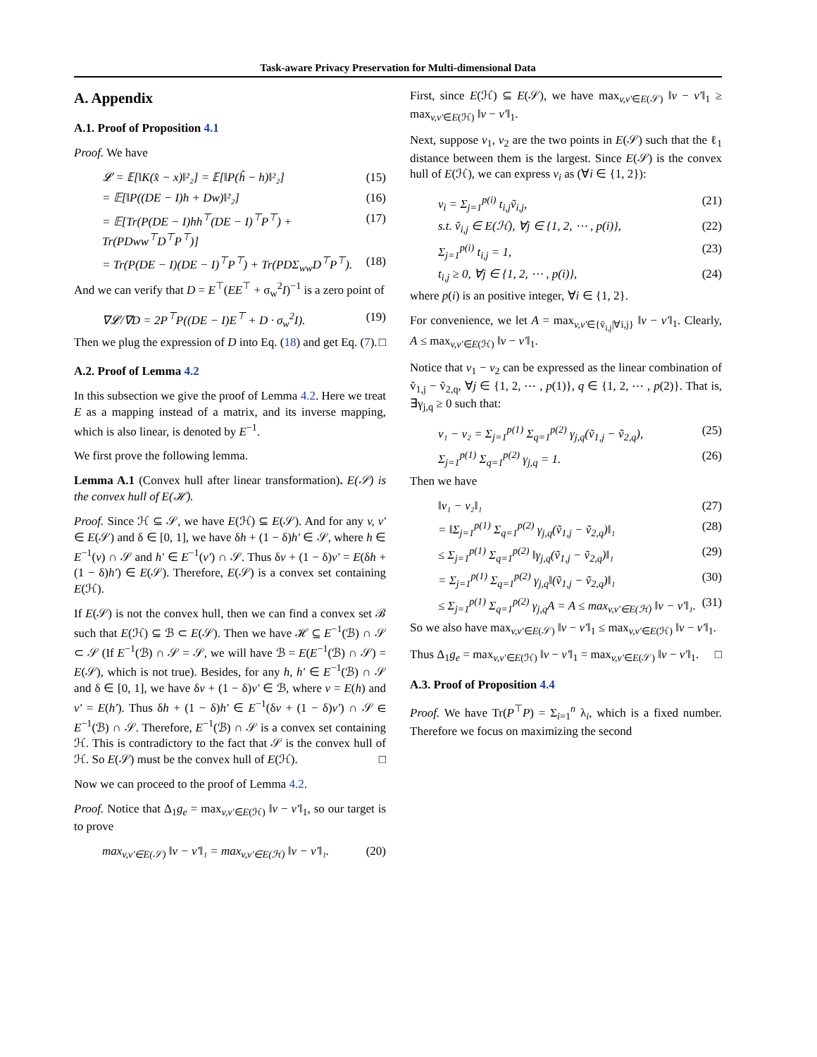Task-aware Privacy Preservation for Multi-dimensional Data
A. Appendix
A.1. Proof of Proposition 4.1
Proof. We have
𝓛 = 𝔼[‖K(x̂ − x)‖²₂] = 𝔼[‖P(ĥ − h)‖²₂] (15)
= 𝔼[‖P((DE − I)h + Dw)‖²₂] (16)
= 𝔼[Tr(P(DE − I)hh<sup>⊤</sup>(DE − I)<sup>⊤</sup>P<sup>⊤</sup>) + Tr(PDww<sup>⊤</sup>D<sup>⊤</sup>P<sup>⊤</sup>)] (17)
= Tr(P(DE − I)(DE − I)<sup>⊤</sup>P<sup>⊤</sup>) + Tr(PDΣ<sub>ww</sub>D<sup>⊤</sup>P<sup>⊤</sup>). (18)
And we can verify that D = E<sup>⊤</sup>(EE<sup>⊤</sup> + σ<sub>w</sub><sup>2</sup>I)<sup>−1</sup> is a zero point of
∇𝓛/∇D = 2P<sup>⊤</sup>P((DE − I)E<sup>⊤</sup> + D · σ<sub>w</sub><sup>2</sup>I). (19)
Then we plug the expression of D into Eq. (18) and get Eq. (7). □
A.2. Proof of Lemma 4.2
In this subsection we give the proof of Lemma 4.2. Here we treat E as a mapping instead of a matrix, and its inverse mapping, which is also linear, is denoted by E<sup>−1</sup>.
We first prove the following lemma.
Lemma A.1 (Convex hull after linear transformation). E(𝒮) is the convex hull of E(ℋ).
Proof. Since ℋ ⊆ 𝒮, we have E(ℋ) ⊆ E(𝒮). And for any v, v′ ∈ E(𝒮) and δ ∈ [0, 1], we have δh + (1 − δ)h′ ∈ 𝒮, where h ∈ E<sup>−1</sup>(v) ∩ 𝒮 and h′ ∈ E<sup>−1</sup>(v′) ∩ 𝒮. Thus δv + (1 − δ)v′ = E(δh + (1 − δ)h′) ∈ E(𝒮). Therefore, E(𝒮) is a convex set containing E(ℋ).
If E(𝒮) is not the convex hull, then we can find a convex set ℬ such that E(ℋ) ⊆ ℬ ⊂ E(𝒮). Then we have ℋ ⊆ E<sup>−1</sup>(ℬ) ∩ 𝒮 ⊂ 𝒮 (If E<sup>−1</sup>(ℬ) ∩ 𝒮 = 𝒮, we will have ℬ = E(E<sup>−1</sup>(ℬ) ∩ 𝒮) = E(𝒮), which is not true). Besides, for any h, h′ ∈ E<sup>−1</sup>(ℬ) ∩ 𝒮 and δ ∈ [0, 1], we have δv + (1 − δ)v′ ∈ ℬ, where v = E(h) and v′ = E(h′). Thus δh + (1 − δ)h′ ∈ E<sup>−1</sup>(δv + (1 − δ)v′) ∩ 𝒮 ∈ E<sup>−1</sup>(ℬ) ∩ 𝒮. Therefore, E<sup>−1</sup>(ℬ) ∩ 𝒮 is a convex set containing ℋ. This is contradictory to the fact that 𝒮 is the convex hull of ℋ. So E(𝒮) must be the convex hull of E(ℋ). □
Now we can proceed to the proof of Lemma 4.2.
Proof. Notice that Δ<sub>1</sub>g<sub>e</sub> = max<sub>v,v′∈E(ℋ)</sub> ‖v − v′‖<sub>1</sub>, so our target is to prove
max<sub>v,v′∈E(𝒮)</sub> ‖v − v′‖₁ = max<sub>v,v′∈E(ℋ)</sub> ‖v − v′‖₁. (20)
First, since E(ℋ) ⊆ E(𝒮), we have max<sub>v,v′∈E(𝒮)</sub> ‖v − v′‖<sub>1</sub> ≥ max<sub>v,v′∈E(ℋ)</sub> ‖v − v′‖<sub>1</sub>.
Next, suppose v<sub>1</sub>, v<sub>2</sub> are the two points in E(𝒮) such that the ℓ<sub>1</sub> distance between them is the largest. Since E(𝒮) is the convex hull of E(ℋ), we can express v<sub>i</sub> as (∀i ∈ {1, 2}):
v<sub>i</sub> = Σ<sub>j=1</sub><sup>p(i)</sup> t<sub>i,j</sub>ṽ<sub>i,j</sub>, (21)
s.t. ṽ<sub>i,j</sub> ∈ E(ℋ), ∀j ∈ {1, 2, ⋯ , p(i)}, (22)
Σ<sub>j=1</sub><sup>p(i)</sup> t<sub>i,j</sub> = 1, (23)
t<sub>i,j</sub> ≥ 0, ∀j ∈ {1, 2, ⋯ , p(i)}, (24)
where p(i) is an positive integer, ∀i ∈ {1, 2}.
For convenience, we let A = max<sub>v,v′∈{ṽ<sub>i,j</sub>|∀i,j}</sub> ‖v − v′‖<sub>1</sub>. Clearly, A ≤ max<sub>v,v′∈E(ℋ)</sub> ‖v − v′‖<sub>1</sub>.
Notice that v<sub>1</sub> − v<sub>2</sub> can be expressed as the linear combination of ṽ<sub>1,j</sub> − ṽ<sub>2,q</sub>, ∀j ∈ {1, 2, ⋯ , p(1)}, q ∈ {1, 2, ⋯ , p(2)}. That is, ∃γ<sub>j,q</sub> ≥ 0 such that:
v₁ − v₂ = Σ<sub>j=1</sub><sup>p(1)</sup> Σ<sub>q=1</sub><sup>p(2)</sup> γ<sub>j,q</sub>(ṽ<sub>1,j</sub> − ṽ<sub>2,q</sub>), (25)
Σ<sub>j=1</sub><sup>p(1)</sup> Σ<sub>q=1</sub><sup>p(2)</sup> γ<sub>j,q</sub> = 1. (26)
Then we have
‖v₁ − v₂‖₁ (27)
= ‖Σ<sub>j=1</sub><sup>p(1)</sup> Σ<sub>q=1</sub><sup>p(2)</sup> γ<sub>j,q</sub>(ṽ<sub>1,j</sub> − ṽ<sub>2,q</sub>)‖₁ (28)
≤ Σ<sub>j=1</sub><sup>p(1)</sup> Σ<sub>q=1</sub><sup>p(2)</sup> ‖γ<sub>j,q</sub>(ṽ<sub>1,j</sub> − ṽ<sub>2,q</sub>)‖₁ (29)
= Σ<sub>j=1</sub><sup>p(1)</sup> Σ<sub>q=1</sub><sup>p(2)</sup> γ<sub>j,q</sub>‖(ṽ<sub>1,j</sub> − ṽ<sub>2,q</sub>)‖₁ (30)
≤ Σ<sub>j=1</sub><sup>p(1)</sup> Σ<sub>q=1</sub><sup>p(2)</sup> γ<sub>j,q</sub>A = A ≤ max<sub>v,v′∈E(ℋ)</sub> ‖v − v′‖₁. (31)
So we also have max<sub>v,v′∈E(𝒮)</sub> ‖v − v′‖<sub>1</sub> ≤ max<sub>v,v′∈E(ℋ)</sub> ‖v − v′‖<sub>1</sub>.
Thus Δ<sub>1</sub>g<sub>e</sub> = max<sub>v,v′∈E(ℋ)</sub> ‖v − v′‖<sub>1</sub> = max<sub>v,v′∈E(𝒮)</sub> ‖v − v′‖<sub>1</sub>. □
A.3. Proof of Proposition 4.4
Proof. We have Tr(P<sup>⊤</sup>P) = Σ<sub>i=1</sub><sup>n</sup> λ<sub>i</sub>, which is a fixed number. Therefore we focus on maximizing the second